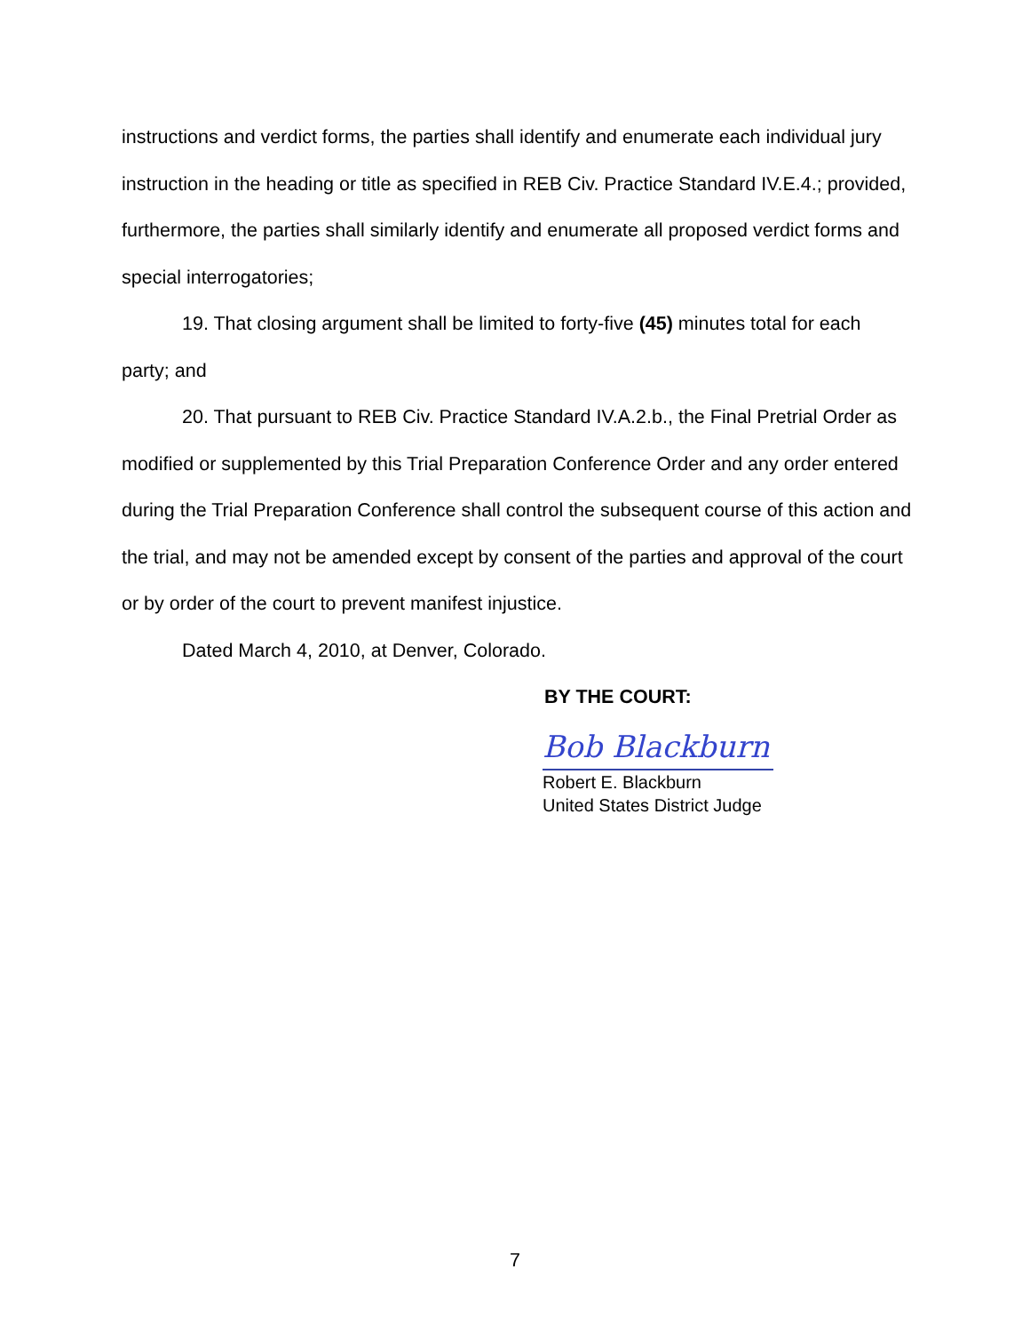instructions and verdict forms, the parties shall identify and enumerate each individual jury instruction in the heading or title as specified in REB Civ. Practice Standard IV.E.4.; provided, furthermore, the parties shall similarly identify and enumerate all proposed verdict forms and special interrogatories;
19. That closing argument shall be limited to forty-five (45) minutes total for each party; and
20. That pursuant to REB Civ. Practice Standard IV.A.2.b., the Final Pretrial Order as modified or supplemented by this Trial Preparation Conference Order and any order entered during the Trial Preparation Conference shall control the subsequent course of this action and the trial, and may not be amended except by consent of the parties and approval of the court or by order of the court to prevent manifest injustice.
Dated March 4, 2010, at Denver, Colorado.
BY THE COURT:
Bob Blackburn
Robert E. Blackburn
United States District Judge
7